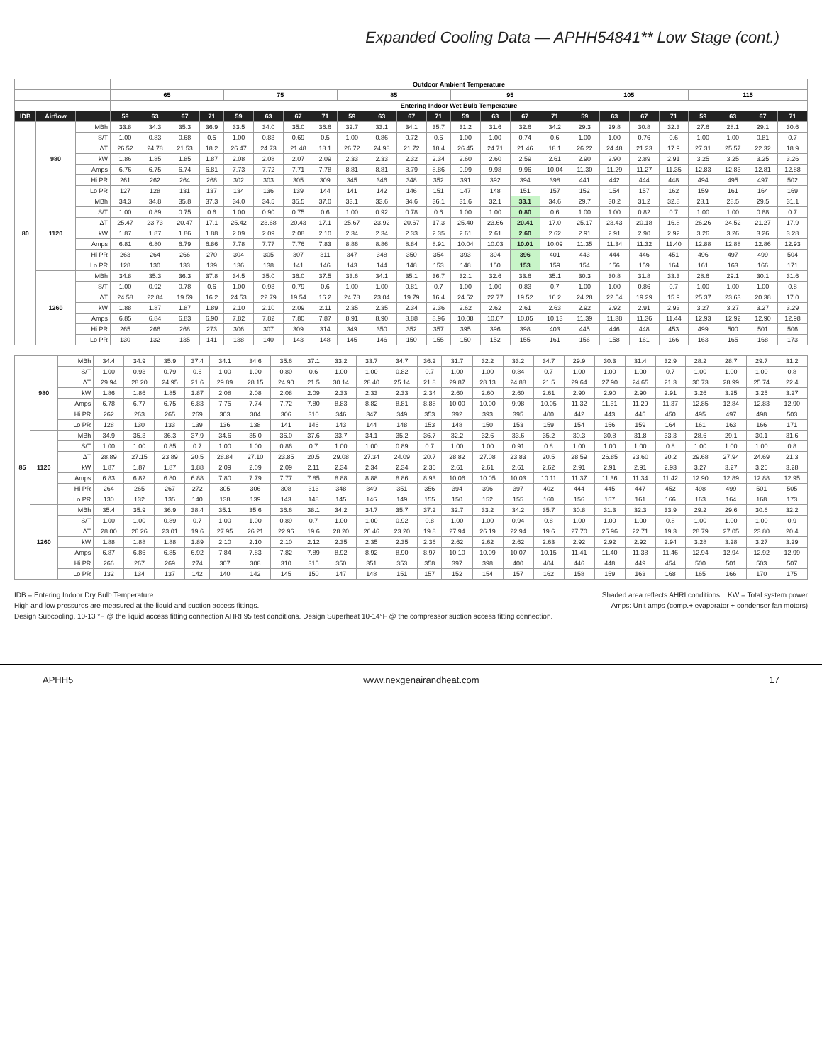Expanded Cooling Data — APHH54841** Low Stage (cont.)
| | | | Outdoor Ambient Temperature | | | | | | | | | | | | | | | | | | | | | | | |
| --- | --- | --- | --- | --- | --- | --- | --- | --- | --- | --- | --- | --- | --- | --- | --- | --- | --- | --- | --- | --- | --- | --- | --- | --- | --- | --- |
| | | | 65 | | | | 75 | | | | 85 | | | | 95 | | | | 105 | | | | 115 | | | |
| | | | Entering Indoor Wet Bulb Temperature | | | | | | | | | | | | | | | | | | | | | | | |
| IDB | Airflow | | 59 | 63 | 67 | 71 | 59 | 63 | 67 | 71 | 59 | 63 | 67 | 71 | 59 | 63 | 67 | 71 | 59 | 63 | 67 | 71 | 59 | 63 | 67 | 71 |
| 80 | 980 | MBh | 33.8 | 34.3 | 35.3 | 36.9 | 33.5 | 34.0 | 35.0 | 36.6 | 32.7 | 33.1 | 34.1 | 35.7 | 31.2 | 31.6 | 32.6 | 34.2 | 29.3 | 29.8 | 30.8 | 32.3 | 27.6 | 28.1 | 29.1 | 30.6 |
| | | S/T | 1.00 | 0.83 | 0.68 | 0.5 | 1.00 | 0.83 | 0.69 | 0.5 | 1.00 | 0.86 | 0.72 | 0.6 | 1.00 | 1.00 | 0.74 | 0.6 | 1.00 | 1.00 | 0.76 | 0.6 | 1.00 | 1.00 | 0.81 | 0.7 |
| | | ΔT | 26.52 | 24.78 | 21.53 | 18.2 | 26.47 | 24.73 | 21.48 | 18.1 | 26.72 | 24.98 | 21.72 | 18.4 | 26.45 | 24.71 | 21.46 | 18.1 | 26.22 | 24.48 | 21.23 | 17.9 | 27.31 | 25.57 | 22.32 | 18.9 |
| | | kW | 1.86 | 1.85 | 1.85 | 1.87 | 2.08 | 2.08 | 2.07 | 2.09 | 2.33 | 2.33 | 2.32 | 2.34 | 2.60 | 2.60 | 2.59 | 2.61 | 2.90 | 2.90 | 2.89 | 2.91 | 3.25 | 3.25 | 3.25 | 3.26 |
| | | Amps | 6.76 | 6.75 | 6.74 | 6.81 | 7.73 | 7.72 | 7.71 | 7.78 | 8.81 | 8.81 | 8.79 | 8.86 | 9.99 | 9.98 | 9.96 | 10.04 | 11.30 | 11.29 | 11.27 | 11.35 | 12.83 | 12.83 | 12.81 | 12.88 |
| | | Hi PR | 261 | 262 | 264 | 268 | 302 | 303 | 305 | 309 | 345 | 346 | 348 | 352 | 391 | 392 | 394 | 398 | 441 | 442 | 444 | 448 | 494 | 495 | 497 | 502 |
| | | Lo PR | 127 | 128 | 131 | 137 | 134 | 136 | 139 | 144 | 141 | 142 | 146 | 151 | 147 | 148 | 151 | 157 | 152 | 154 | 157 | 162 | 159 | 161 | 164 | 169 |
| | 1120 | MBh | 34.3 | 34.8 | 35.8 | 37.3 | 34.0 | 34.5 | 35.5 | 37.0 | 33.1 | 33.6 | 34.6 | 36.1 | 31.6 | 32.1 | 33.1 | 34.6 | 29.7 | 30.2 | 31.2 | 32.8 | 28.1 | 28.5 | 29.5 | 31.1 |
| | | S/T | 1.00 | 0.89 | 0.75 | 0.6 | 1.00 | 0.90 | 0.75 | 0.6 | 1.00 | 0.92 | 0.78 | 0.6 | 1.00 | 1.00 | 0.80 | 0.6 | 1.00 | 1.00 | 0.82 | 0.7 | 1.00 | 1.00 | 0.88 | 0.7 |
| | | ΔT | 25.47 | 23.73 | 20.47 | 17.1 | 25.42 | 23.68 | 20.43 | 17.1 | 25.67 | 23.92 | 20.67 | 17.3 | 25.40 | 23.66 | 20.41 | 17.0 | 25.17 | 23.43 | 20.18 | 16.8 | 26.26 | 24.52 | 21.27 | 17.9 |
| | | kW | 1.87 | 1.87 | 1.86 | 1.88 | 2.09 | 2.09 | 2.08 | 2.10 | 2.34 | 2.34 | 2.33 | 2.35 | 2.61 | 2.61 | 2.60 | 2.62 | 2.91 | 2.91 | 2.90 | 2.92 | 3.26 | 3.26 | 3.26 | 3.28 |
| | | Amps | 6.81 | 6.80 | 6.79 | 6.86 | 7.78 | 7.77 | 7.76 | 7.83 | 8.86 | 8.86 | 8.84 | 8.91 | 10.04 | 10.03 | 10.01 | 10.09 | 11.35 | 11.34 | 11.32 | 11.40 | 12.88 | 12.88 | 12.86 | 12.93 |
| | | Hi PR | 263 | 264 | 266 | 270 | 304 | 305 | 307 | 311 | 347 | 348 | 350 | 354 | 393 | 394 | 396 | 401 | 443 | 444 | 446 | 451 | 496 | 497 | 499 | 504 |
| | | Lo PR | 128 | 130 | 133 | 139 | 136 | 138 | 141 | 146 | 143 | 144 | 148 | 153 | 148 | 150 | 153 | 159 | 154 | 156 | 159 | 164 | 161 | 163 | 166 | 171 |
| | 1260 | MBh | 34.8 | 35.3 | 36.3 | 37.8 | 34.5 | 35.0 | 36.0 | 37.5 | 33.6 | 34.1 | 35.1 | 36.7 | 32.1 | 32.6 | 33.6 | 35.1 | 30.3 | 30.8 | 31.8 | 33.3 | 28.6 | 29.1 | 30.1 | 31.6 |
| | | S/T | 1.00 | 0.92 | 0.78 | 0.6 | 1.00 | 0.93 | 0.79 | 0.6 | 1.00 | 1.00 | 0.81 | 0.7 | 1.00 | 1.00 | 0.83 | 0.7 | 1.00 | 1.00 | 0.86 | 0.7 | 1.00 | 1.00 | 1.00 | 0.8 |
| | | ΔT | 24.58 | 22.84 | 19.59 | 16.2 | 24.53 | 22.79 | 19.54 | 16.2 | 24.78 | 23.04 | 19.79 | 16.4 | 24.52 | 22.77 | 19.52 | 16.2 | 24.28 | 22.54 | 19.29 | 15.9 | 25.37 | 23.63 | 20.38 | 17.0 |
| | | kW | 1.88 | 1.87 | 1.87 | 1.89 | 2.10 | 2.10 | 2.09 | 2.11 | 2.35 | 2.35 | 2.34 | 2.36 | 2.62 | 2.62 | 2.61 | 2.63 | 2.92 | 2.92 | 2.91 | 2.93 | 3.27 | 3.27 | 3.27 | 3.29 |
| | | Amps | 6.85 | 6.84 | 6.83 | 6.90 | 7.82 | 7.82 | 7.80 | 7.87 | 8.91 | 8.90 | 8.88 | 8.96 | 10.08 | 10.07 | 10.05 | 10.13 | 11.39 | 11.38 | 11.36 | 11.44 | 12.93 | 12.92 | 12.90 | 12.98 |
| | | Hi PR | 265 | 266 | 268 | 273 | 306 | 307 | 309 | 314 | 349 | 350 | 352 | 357 | 395 | 396 | 398 | 403 | 445 | 446 | 448 | 453 | 499 | 500 | 501 | 506 |
| | | Lo PR | 130 | 132 | 135 | 141 | 138 | 140 | 143 | 148 | 145 | 146 | 150 | 155 | 150 | 152 | 155 | 161 | 156 | 158 | 161 | 166 | 163 | 165 | 168 | 173 |
| 85 | 980 | MBh | 34.4 | 34.9 | 35.9 | 37.4 | 34.1 | 34.6 | 35.6 | 37.1 | 33.2 | 33.7 | 34.7 | 36.2 | 31.7 | 32.2 | 33.2 | 34.7 | 29.9 | 30.3 | 31.4 | 32.9 | 28.2 | 28.7 | 29.7 | 31.2 |
| | | S/T | 1.00 | 0.93 | 0.79 | 0.6 | 1.00 | 1.00 | 0.80 | 0.6 | 1.00 | 1.00 | 0.82 | 0.7 | 1.00 | 1.00 | 0.84 | 0.7 | 1.00 | 1.00 | 1.00 | 0.7 | 1.00 | 1.00 | 1.00 | 0.8 |
| | | ΔT | 29.94 | 28.20 | 24.95 | 21.6 | 29.89 | 28.15 | 24.90 | 21.5 | 30.14 | 28.40 | 25.14 | 21.8 | 29.87 | 28.13 | 24.88 | 21.5 | 29.64 | 27.90 | 24.65 | 21.3 | 30.73 | 28.99 | 25.74 | 22.4 |
| | | kW | 1.86 | 1.86 | 1.85 | 1.87 | 2.08 | 2.08 | 2.08 | 2.09 | 2.33 | 2.33 | 2.33 | 2.34 | 2.60 | 2.60 | 2.60 | 2.61 | 2.90 | 2.90 | 2.90 | 2.91 | 3.26 | 3.25 | 3.25 | 3.27 |
| | | Amps | 6.78 | 6.77 | 6.75 | 6.83 | 7.75 | 7.74 | 7.72 | 7.80 | 8.83 | 8.82 | 8.81 | 8.88 | 10.00 | 10.00 | 9.98 | 10.05 | 11.32 | 11.31 | 11.29 | 11.37 | 12.85 | 12.84 | 12.83 | 12.90 |
| | | Hi PR | 262 | 263 | 265 | 269 | 303 | 304 | 306 | 310 | 346 | 347 | 349 | 353 | 392 | 393 | 395 | 400 | 442 | 443 | 445 | 450 | 495 | 497 | 498 | 503 |
| | | Lo PR | 128 | 130 | 133 | 139 | 136 | 138 | 141 | 146 | 143 | 144 | 148 | 153 | 148 | 150 | 153 | 159 | 154 | 156 | 159 | 164 | 161 | 163 | 166 | 171 |
| | 1120 | MBh | 34.9 | 35.3 | 36.3 | 37.9 | 34.6 | 35.0 | 36.0 | 37.6 | 33.7 | 34.1 | 35.2 | 36.7 | 32.2 | 32.6 | 33.6 | 35.2 | 30.3 | 30.8 | 31.8 | 33.3 | 28.6 | 29.1 | 30.1 | 31.6 |
| | | S/T | 1.00 | 1.00 | 0.85 | 0.7 | 1.00 | 1.00 | 0.86 | 0.7 | 1.00 | 1.00 | 0.89 | 0.7 | 1.00 | 1.00 | 0.91 | 0.8 | 1.00 | 1.00 | 1.00 | 0.8 | 1.00 | 1.00 | 1.00 | 0.8 |
| | | ΔT | 28.89 | 27.15 | 23.89 | 20.5 | 28.84 | 27.10 | 23.85 | 20.5 | 29.08 | 27.34 | 24.09 | 20.7 | 28.82 | 27.08 | 23.83 | 20.5 | 28.59 | 26.85 | 23.60 | 20.2 | 29.68 | 27.94 | 24.69 | 21.3 |
| | | kW | 1.87 | 1.87 | 1.87 | 1.88 | 2.09 | 2.09 | 2.09 | 2.11 | 2.34 | 2.34 | 2.34 | 2.36 | 2.61 | 2.61 | 2.61 | 2.62 | 2.91 | 2.91 | 2.91 | 2.93 | 3.27 | 3.27 | 3.26 | 3.28 |
| | | Amps | 6.83 | 6.82 | 6.80 | 6.88 | 7.80 | 7.79 | 7.77 | 7.85 | 8.88 | 8.88 | 8.86 | 8.93 | 10.06 | 10.05 | 10.03 | 10.11 | 11.37 | 11.36 | 11.34 | 11.42 | 12.90 | 12.89 | 12.88 | 12.95 |
| | | Hi PR | 264 | 265 | 267 | 272 | 305 | 306 | 308 | 313 | 348 | 349 | 351 | 356 | 394 | 396 | 397 | 402 | 444 | 445 | 447 | 452 | 498 | 499 | 501 | 505 |
| | | Lo PR | 130 | 132 | 135 | 140 | 138 | 139 | 143 | 148 | 145 | 146 | 149 | 155 | 150 | 152 | 155 | 160 | 156 | 157 | 161 | 166 | 163 | 164 | 168 | 173 |
| | 1260 | MBh | 35.4 | 35.9 | 36.9 | 38.4 | 35.1 | 35.6 | 36.6 | 38.1 | 34.2 | 34.7 | 35.7 | 37.2 | 32.7 | 33.2 | 34.2 | 35.7 | 30.8 | 31.3 | 32.3 | 33.9 | 29.2 | 29.6 | 30.6 | 32.2 |
| | | S/T | 1.00 | 1.00 | 0.89 | 0.7 | 1.00 | 1.00 | 0.89 | 0.7 | 1.00 | 1.00 | 0.92 | 0.8 | 1.00 | 1.00 | 0.94 | 0.8 | 1.00 | 1.00 | 1.00 | 0.8 | 1.00 | 1.00 | 1.00 | 0.9 |
| | | ΔT | 28.00 | 26.26 | 23.01 | 19.6 | 27.95 | 26.21 | 22.96 | 19.6 | 28.20 | 26.46 | 23.20 | 19.8 | 27.94 | 26.19 | 22.94 | 19.6 | 27.70 | 25.96 | 22.71 | 19.3 | 28.79 | 27.05 | 23.80 | 20.4 |
| | | kW | 1.88 | 1.88 | 1.88 | 1.89 | 2.10 | 2.10 | 2.10 | 2.12 | 2.35 | 2.35 | 2.35 | 2.36 | 2.62 | 2.62 | 2.62 | 2.63 | 2.92 | 2.92 | 2.92 | 2.94 | 3.28 | 3.28 | 3.27 | 3.29 |
| | | Amps | 6.87 | 6.86 | 6.85 | 6.92 | 7.84 | 7.83 | 7.82 | 7.89 | 8.92 | 8.92 | 8.90 | 8.97 | 10.10 | 10.09 | 10.07 | 10.15 | 11.41 | 11.40 | 11.38 | 11.46 | 12.94 | 12.94 | 12.92 | 12.99 |
| | | Hi PR | 266 | 267 | 269 | 274 | 307 | 308 | 310 | 315 | 350 | 351 | 353 | 358 | 397 | 398 | 400 | 404 | 446 | 448 | 449 | 454 | 500 | 501 | 503 | 507 |
| | | Lo PR | 132 | 134 | 137 | 142 | 140 | 142 | 145 | 150 | 147 | 148 | 151 | 157 | 152 | 154 | 157 | 162 | 158 | 159 | 163 | 168 | 165 | 166 | 170 | 175 |
IDB = Entering Indoor Dry Bulb Temperature Shaded area reflects AHRI conditions. KW = Total system power
High and low pressures are measured at the liquid and suction access fittings. Amps: Unit amps (comp.+ evaporator + condenser fan motors)
Design Subcooling, 10-13 °F @ the liquid access fitting connection AHRI 95 test conditions. Design Superheat 10-14°F @ the compressor suction access fitting connection.
APHH5 www.nexgenairandheat.com 17